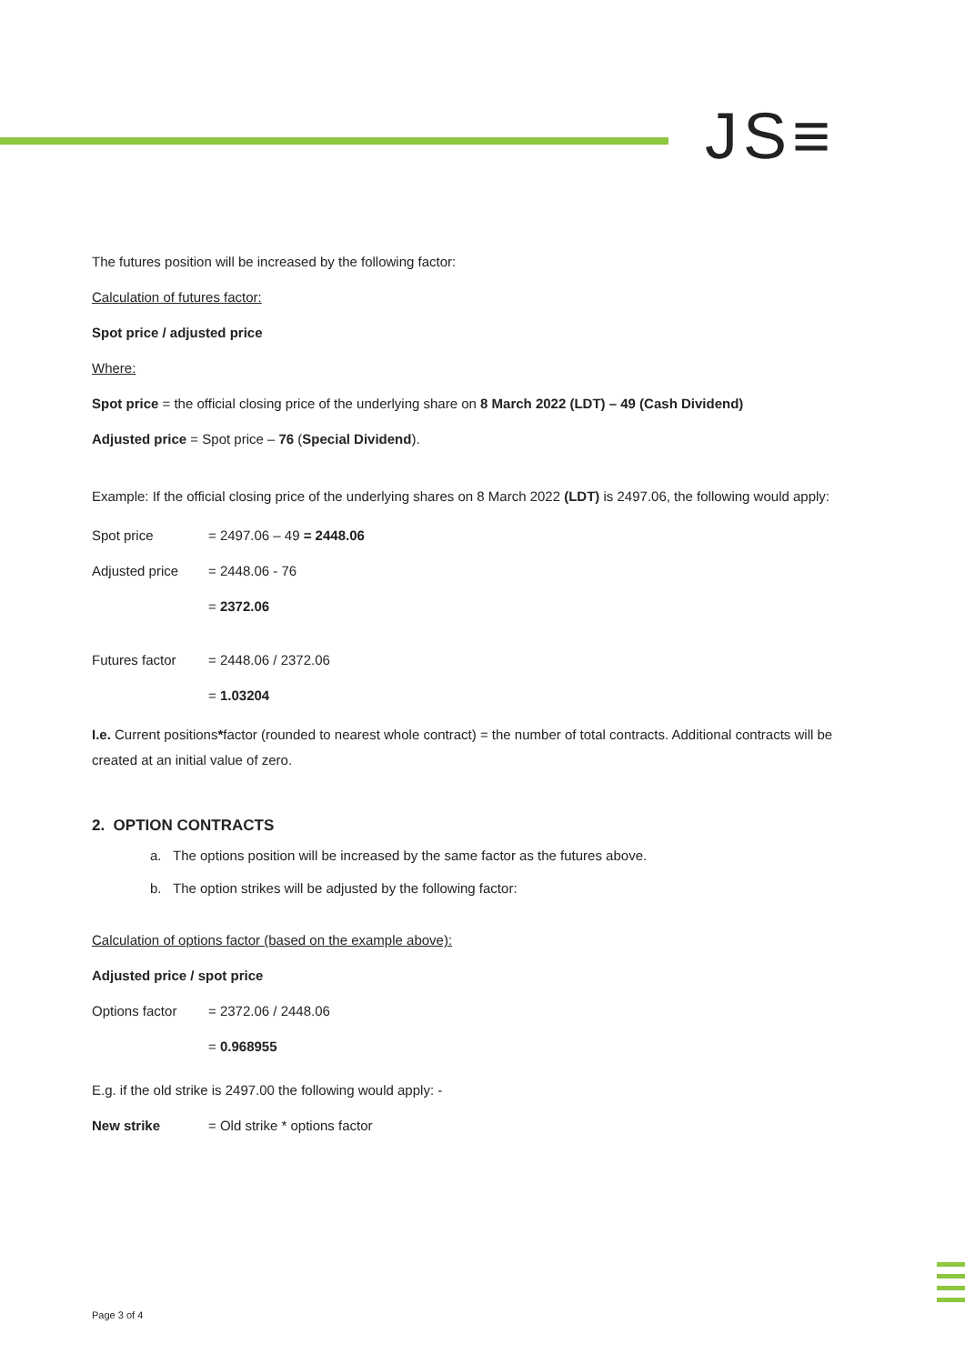JS≡
The futures position will be increased by the following factor:
Calculation of futures factor:
Spot price / adjusted price
Where:
Spot price = the official closing price of the underlying share on 8 March 2022 (LDT) – 49 (Cash Dividend)
Adjusted price = Spot price – 76 (Special Dividend).
Example: If the official closing price of the underlying shares on 8 March 2022 (LDT) is 2497.06, the following would apply:
Spot price = 2497.06 – 49 = 2448.06
Adjusted price = 2448.06 - 76
= 2372.06
Futures factor = 2448.06 / 2372.06
= 1.03204
I.e. Current positions*factor (rounded to nearest whole contract) = the number of total contracts. Additional contracts will be created at an initial value of zero.
2. OPTION CONTRACTS
a. The options position will be increased by the same factor as the futures above.
b. The option strikes will be adjusted by the following factor:
Calculation of options factor (based on the example above):
Adjusted price / spot price
Options factor = 2372.06 / 2448.06
= 0.968955
E.g. if the old strike is 2497.00 the following would apply: -
New strike = Old strike * options factor
Page 3 of 4